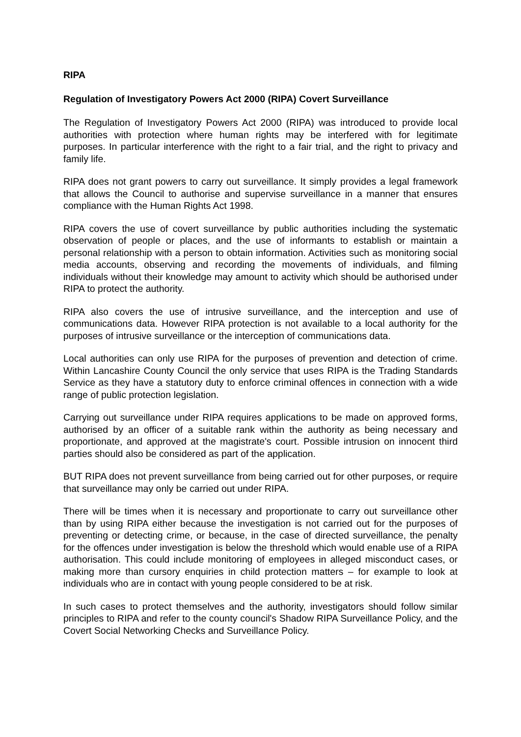RIPA
Regulation of Investigatory Powers Act 2000 (RIPA) Covert Surveillance
The Regulation of Investigatory Powers Act 2000 (RIPA) was introduced to provide local authorities with protection where human rights may be interfered with for legitimate purposes. In particular interference with the right to a fair trial, and the right to privacy and family life.
RIPA does not grant powers to carry out surveillance. It simply provides a legal framework that allows the Council to authorise and supervise surveillance in a manner that ensures compliance with the Human Rights Act 1998.
RIPA covers the use of covert surveillance by public authorities including the systematic observation of people or places, and the use of informants to establish or maintain a personal relationship with a person to obtain information. Activities such as monitoring social media accounts, observing and recording the movements of individuals, and filming individuals without their knowledge may amount to activity which should be authorised under RIPA to protect the authority.
RIPA also covers the use of intrusive surveillance, and the interception and use of communications data. However RIPA protection is not available to a local authority for the purposes of intrusive surveillance or the interception of communications data.
Local authorities can only use RIPA for the purposes of prevention and detection of crime. Within Lancashire County Council the only service that uses RIPA is the Trading Standards Service as they have a statutory duty to enforce criminal offences in connection with a wide range of public protection legislation.
Carrying out surveillance under RIPA requires applications to be made on approved forms, authorised by an officer of a suitable rank within the authority as being necessary and proportionate, and approved at the magistrate's court. Possible intrusion on innocent third parties should also be considered as part of the application.
BUT RIPA does not prevent surveillance from being carried out for other purposes, or require that surveillance may only be carried out under RIPA.
There will be times when it is necessary and proportionate to carry out surveillance other than by using RIPA either because the investigation is not carried out for the purposes of preventing or detecting crime, or because, in the case of directed surveillance, the penalty for the offences under investigation is below the threshold which would enable use of a RIPA authorisation. This could include monitoring of employees in alleged misconduct cases, or making more than cursory enquiries in child protection matters – for example to look at individuals who are in contact with young people considered to be at risk.
In such cases to protect themselves and the authority, investigators should follow similar principles to RIPA and refer to the county council's Shadow RIPA Surveillance Policy, and the Covert Social Networking Checks and Surveillance Policy.